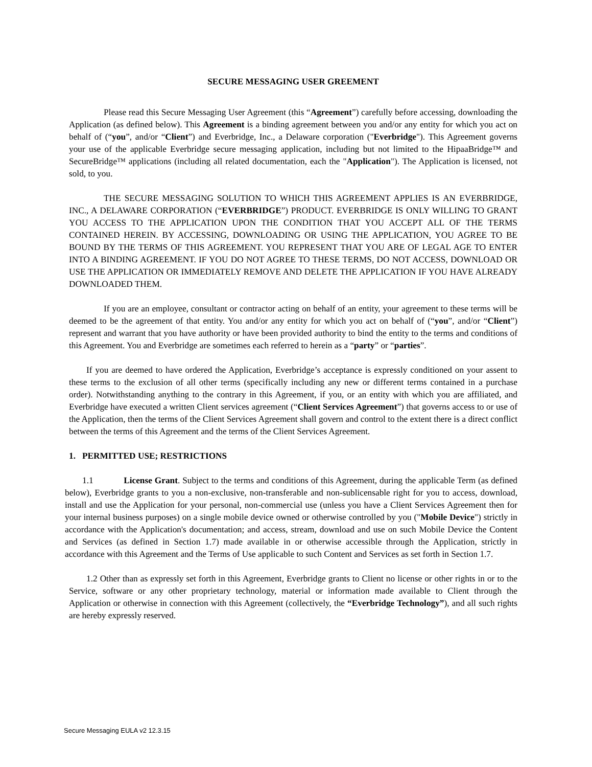SECURE MESSAGING USER GREEMENT
Please read this Secure Messaging User Agreement (this “Agreement”) carefully before accessing, downloading the Application (as defined below). This Agreement is a binding agreement between you and/or any entity for which you act on behalf of (“you”, and/or “Client”) and Everbridge, Inc., a Delaware corporation ("Everbridge"). This Agreement governs your use of the applicable Everbridge secure messaging application, including but not limited to the HipaaBridge™ and SecureBridge™ applications (including all related documentation, each the "Application"). The Application is licensed, not sold, to you.
THE SECURE MESSAGING SOLUTION TO WHICH THIS AGREEMENT APPLIES IS AN EVERBRIDGE, INC., A DELAWARE CORPORATION (“EVERBRIDGE”) PRODUCT. EVERBRIDGE IS ONLY WILLING TO GRANT YOU ACCESS TO THE APPLICATION UPON THE CONDITION THAT YOU ACCEPT ALL OF THE TERMS CONTAINED HEREIN. BY ACCESSING, DOWNLOADING OR USING THE APPLICATION, YOU AGREE TO BE BOUND BY THE TERMS OF THIS AGREEMENT. YOU REPRESENT THAT YOU ARE OF LEGAL AGE TO ENTER INTO A BINDING AGREEMENT. IF YOU DO NOT AGREE TO THESE TERMS, DO NOT ACCESS, DOWNLOAD OR USE THE APPLICATION OR IMMEDIATELY REMOVE AND DELETE THE APPLICATION IF YOU HAVE ALREADY DOWNLOADED THEM.
If you are an employee, consultant or contractor acting on behalf of an entity, your agreement to these terms will be deemed to be the agreement of that entity. You and/or any entity for which you act on behalf of (“you”, and/or “Client”) represent and warrant that you have authority or have been provided authority to bind the entity to the terms and conditions of this Agreement. You and Everbridge are sometimes each referred to herein as a “party” or “parties”.
If you are deemed to have ordered the Application, Everbridge’s acceptance is expressly conditioned on your assent to these terms to the exclusion of all other terms (specifically including any new or different terms contained in a purchase order). Notwithstanding anything to the contrary in this Agreement, if you, or an entity with which you are affiliated, and Everbridge have executed a written Client services agreement (“Client Services Agreement”) that governs access to or use of the Application, then the terms of the Client Services Agreement shall govern and control to the extent there is a direct conflict between the terms of this Agreement and the terms of the Client Services Agreement.
1. PERMITTED USE; RESTRICTIONS
1.1 License Grant. Subject to the terms and conditions of this Agreement, during the applicable Term (as defined below), Everbridge grants to you a non-exclusive, non-transferable and non-sublicensable right for you to access, download, install and use the Application for your personal, non-commercial use (unless you have a Client Services Agreement then for your internal business purposes) on a single mobile device owned or otherwise controlled by you ("Mobile Device") strictly in accordance with the Application's documentation; and access, stream, download and use on such Mobile Device the Content and Services (as defined in Section 1.7) made available in or otherwise accessible through the Application, strictly in accordance with this Agreement and the Terms of Use applicable to such Content and Services as set forth in Section 1.7.
1.2 Other than as expressly set forth in this Agreement, Everbridge grants to Client no license or other rights in or to the Service, software or any other proprietary technology, material or information made available to Client through the Application or otherwise in connection with this Agreement (collectively, the “Everbridge Technology”), and all such rights are hereby expressly reserved.
Secure Messaging EULA v2 12.3.15